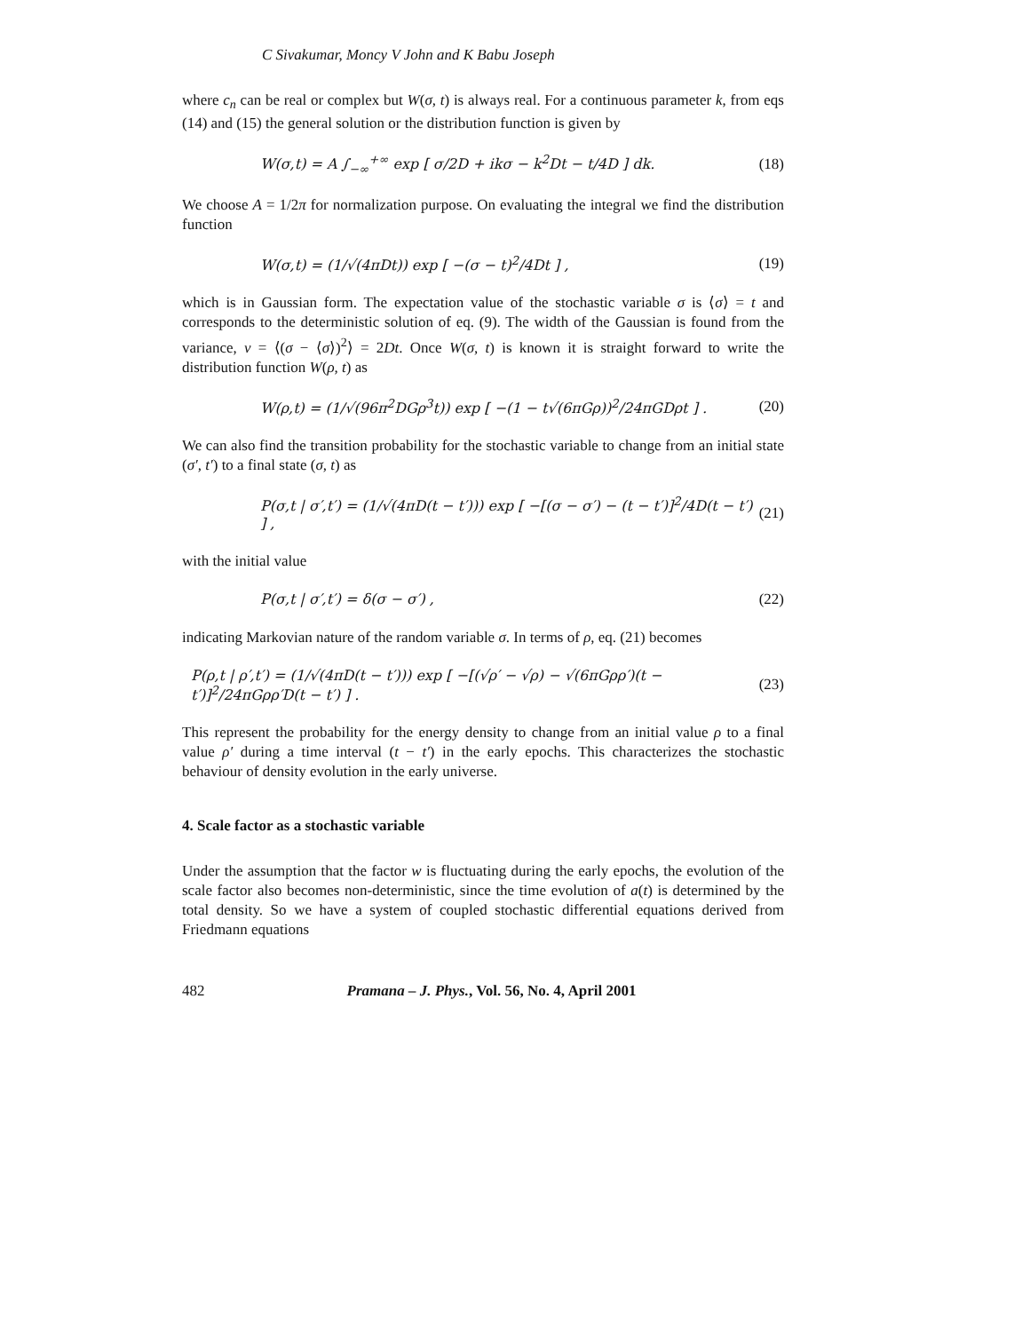C Sivakumar, Moncy V John and K Babu Joseph
where c<sub>n</sub> can be real or complex but W(σ, t) is always real. For a continuous parameter k, from eqs (14) and (15) the general solution or the distribution function is given by
W(σ,t) = A ∫<sub>−∞</sub><sup>+∞</sup> exp [ σ/2D + ikσ − k<sup>2</sup>Dt − t/4D ] dk. (18)
We choose A = 1/2π for normalization purpose. On evaluating the integral we find the distribution function
W(σ,t) = (1/√(4πDt)) exp [ −(σ − t)<sup>2</sup>/4Dt ] , (19)
which is in Gaussian form. The expectation value of the stochastic variable σ is ⟨σ⟩ = t and corresponds to the deterministic solution of eq. (9). The width of the Gaussian is found from the variance, v = ⟨(σ − ⟨σ⟩)<sup>2</sup>⟩ = 2Dt. Once W(σ, t) is known it is straight forward to write the distribution function W(ρ, t) as
W(ρ,t) = (1/√(96π<sup>2</sup>DGρ<sup>3</sup>t)) exp [ −(1 − t√(6πGρ))<sup>2</sup>/24πGDρt ] . (20)
We can also find the transition probability for the stochastic variable to change from an initial state (σ′, t′) to a final state (σ, t) as
P(σ,t | σ′,t′) = (1/√(4πD(t − t′))) exp [ −[(σ − σ′) − (t − t′)]<sup>2</sup>/4D(t − t′) ] , (21)
with the initial value
P(σ,t | σ′,t′) = δ(σ − σ′) , (22)
indicating Markovian nature of the random variable σ. In terms of ρ, eq. (21) becomes
P(ρ,t | ρ′,t′) = (1/√(4πD(t − t′))) exp [ −[(√ρ′ − √ρ) − √(6πGρρ′)(t − t′)]<sup>2</sup>/24πGρρ′D(t − t′) ] . (23)
This represent the probability for the energy density to change from an initial value ρ to a final value ρ′ during a time interval (t − t′) in the early epochs. This characterizes the stochastic behaviour of density evolution in the early universe.
4. Scale factor as a stochastic variable
Under the assumption that the factor w is fluctuating during the early epochs, the evolution of the scale factor also becomes non-deterministic, since the time evolution of a(t) is determined by the total density. So we have a system of coupled stochastic differential equations derived from Friedmann equations
482 Pramana – J. Phys., Vol. 56, No. 4, April 2001